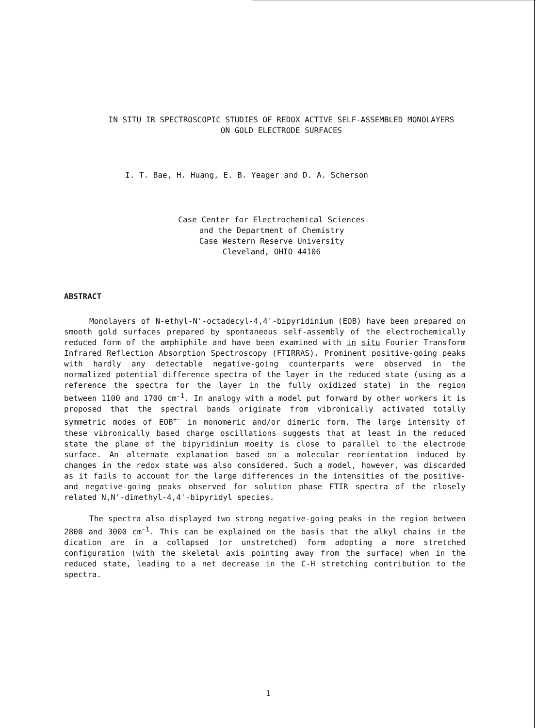IN SITU IR SPECTROSCOPIC STUDIES OF REDOX ACTIVE SELF-ASSEMBLED MONOLAYERS
ON GOLD ELECTRODE SURFACES
I. T. Bae, H. Huang, E. B. Yeager and D. A. Scherson
Case Center for Electrochemical Sciences
and the Department of Chemistry
Case Western Reserve University
Cleveland, OHIO 44106
ABSTRACT
Monolayers of N-ethyl-N'-octadecyl-4,4'-bipyridinium (EOB) have been prepared on smooth gold surfaces prepared by spontaneous self-assembly of the electrochemically reduced form of the amphiphile and have been examined with in situ Fourier Transform Infrared Reflection Absorption Spectroscopy (FTIRRAS). Prominent positive-going peaks with hardly any detectable negative-going counterparts were observed in the normalized potential difference spectra of the layer in the reduced state (using as a reference the spectra for the layer in the fully oxidized state) in the region between 1100 and 1700 cm<sup>-1</sup>. In analogy with a model put forward by other workers it is proposed that the spectral bands originate from vibronically activated totally symmetric modes of EOB<sup>+·</sup> in monomeric and/or dimeric form. The large intensity of these vibronically based charge oscillations suggests that at least in the reduced state the plane of the bipyridinium moeity is close to parallel to the electrode surface. An alternate explanation based on a molecular reorientation induced by changes in the redox state was also considered. Such a model, however, was discarded as it fails to account for the large differences in the intensities of the positive- and negative-going peaks observed for solution phase FTIR spectra of the closely related N,N'-dimethyl-4,4'-bipyridyl species.
The spectra also displayed two strong negative-going peaks in the region between 2800 and 3000 cm<sup>-1</sup>. This can be explained on the basis that the alkyl chains in the dication are in a collapsed (or unstretched) form adopting a more stretched configuration (with the skeletal axis pointing away from the surface) when in the reduced state, leading to a net decrease in the C-H stretching contribution to the spectra.
1